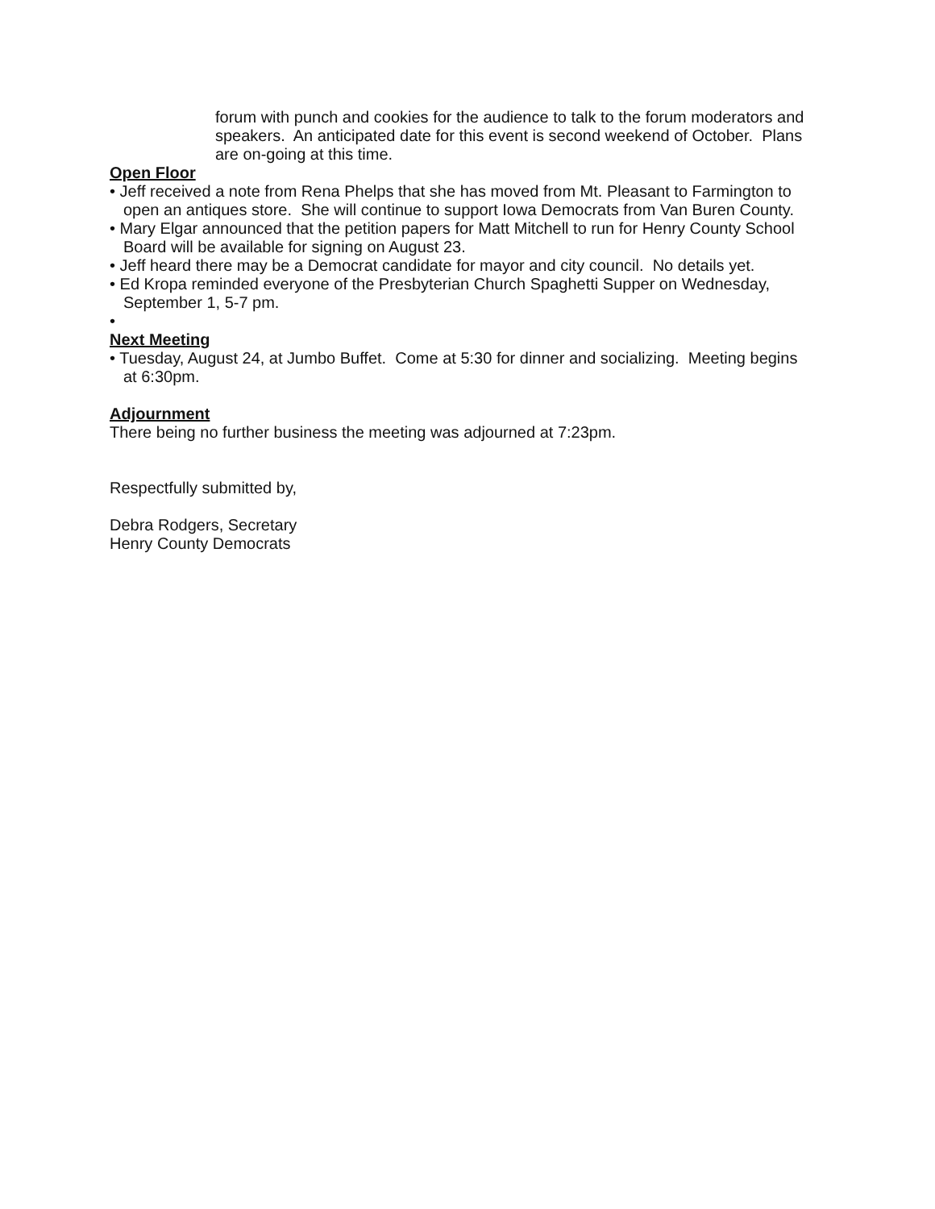forum with punch and cookies for the audience to talk to the forum moderators and speakers. An anticipated date for this event is second weekend of October. Plans are on-going at this time.
Open Floor
• Jeff received a note from Rena Phelps that she has moved from Mt. Pleasant to Farmington to open an antiques store. She will continue to support Iowa Democrats from Van Buren County.
• Mary Elgar announced that the petition papers for Matt Mitchell to run for Henry County School Board will be available for signing on August 23.
• Jeff heard there may be a Democrat candidate for mayor and city council. No details yet.
• Ed Kropa reminded everyone of the Presbyterian Church Spaghetti Supper on Wednesday, September 1, 5-7 pm.
•
Next Meeting
• Tuesday, August 24, at Jumbo Buffet. Come at 5:30 for dinner and socializing. Meeting begins at 6:30pm.
Adjournment
There being no further business the meeting was adjourned at 7:23pm.
Respectfully submitted by,
Debra Rodgers, Secretary
Henry County Democrats